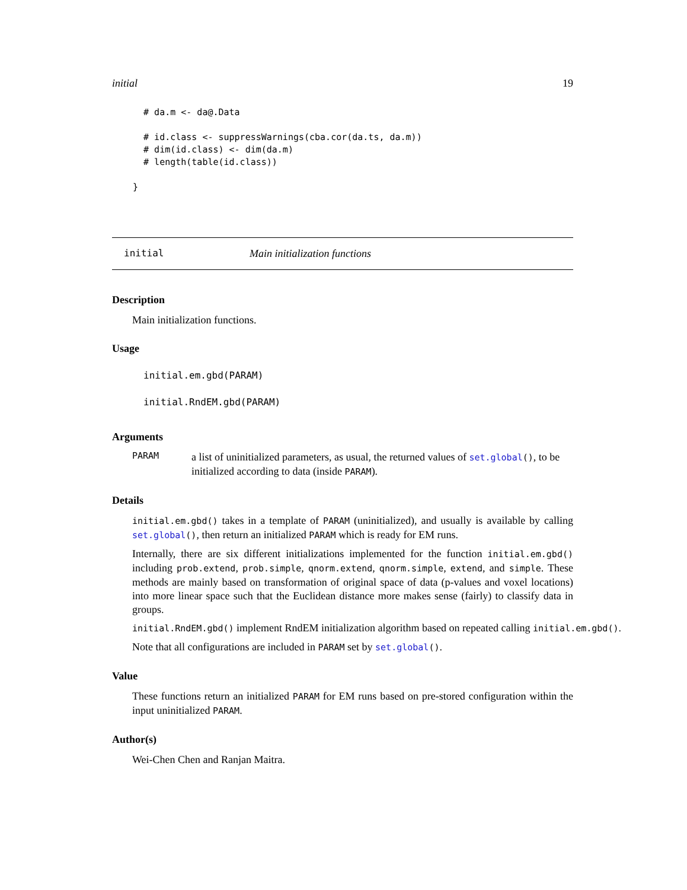initial 19
  # da.m <- da@.Data

  # id.class <- suppressWarnings(cba.cor(da.ts, da.m))
  # dim(id.class) <- dim(da.m)
  # length(table(id.class))

}
initial Main initialization functions
Description
Main initialization functions.
Usage
initial.em.gbd(PARAM)
initial.RndEM.gbd(PARAM)
Arguments
PARAM
a list of uninitialized parameters, as usual, the returned values of set.global(), to be initialized according to data (inside PARAM).
Details
initial.em.gbd() takes in a template of PARAM (uninitialized), and usually is available by calling set.global(), then return an initialized PARAM which is ready for EM runs.
Internally, there are six different initializations implemented for the function initial.em.gbd() including prob.extend, prob.simple, qnorm.extend, qnorm.simple, extend, and simple. These methods are mainly based on transformation of original space of data (p-values and voxel locations) into more linear space such that the Euclidean distance more makes sense (fairly) to classify data in groups.
initial.RndEM.gbd() implement RndEM initialization algorithm based on repeated calling initial.em.gbd().
Note that all configurations are included in PARAM set by set.global().
Value
These functions return an initialized PARAM for EM runs based on pre-stored configuration within the input uninitialized PARAM.
Author(s)
Wei-Chen Chen and Ranjan Maitra.